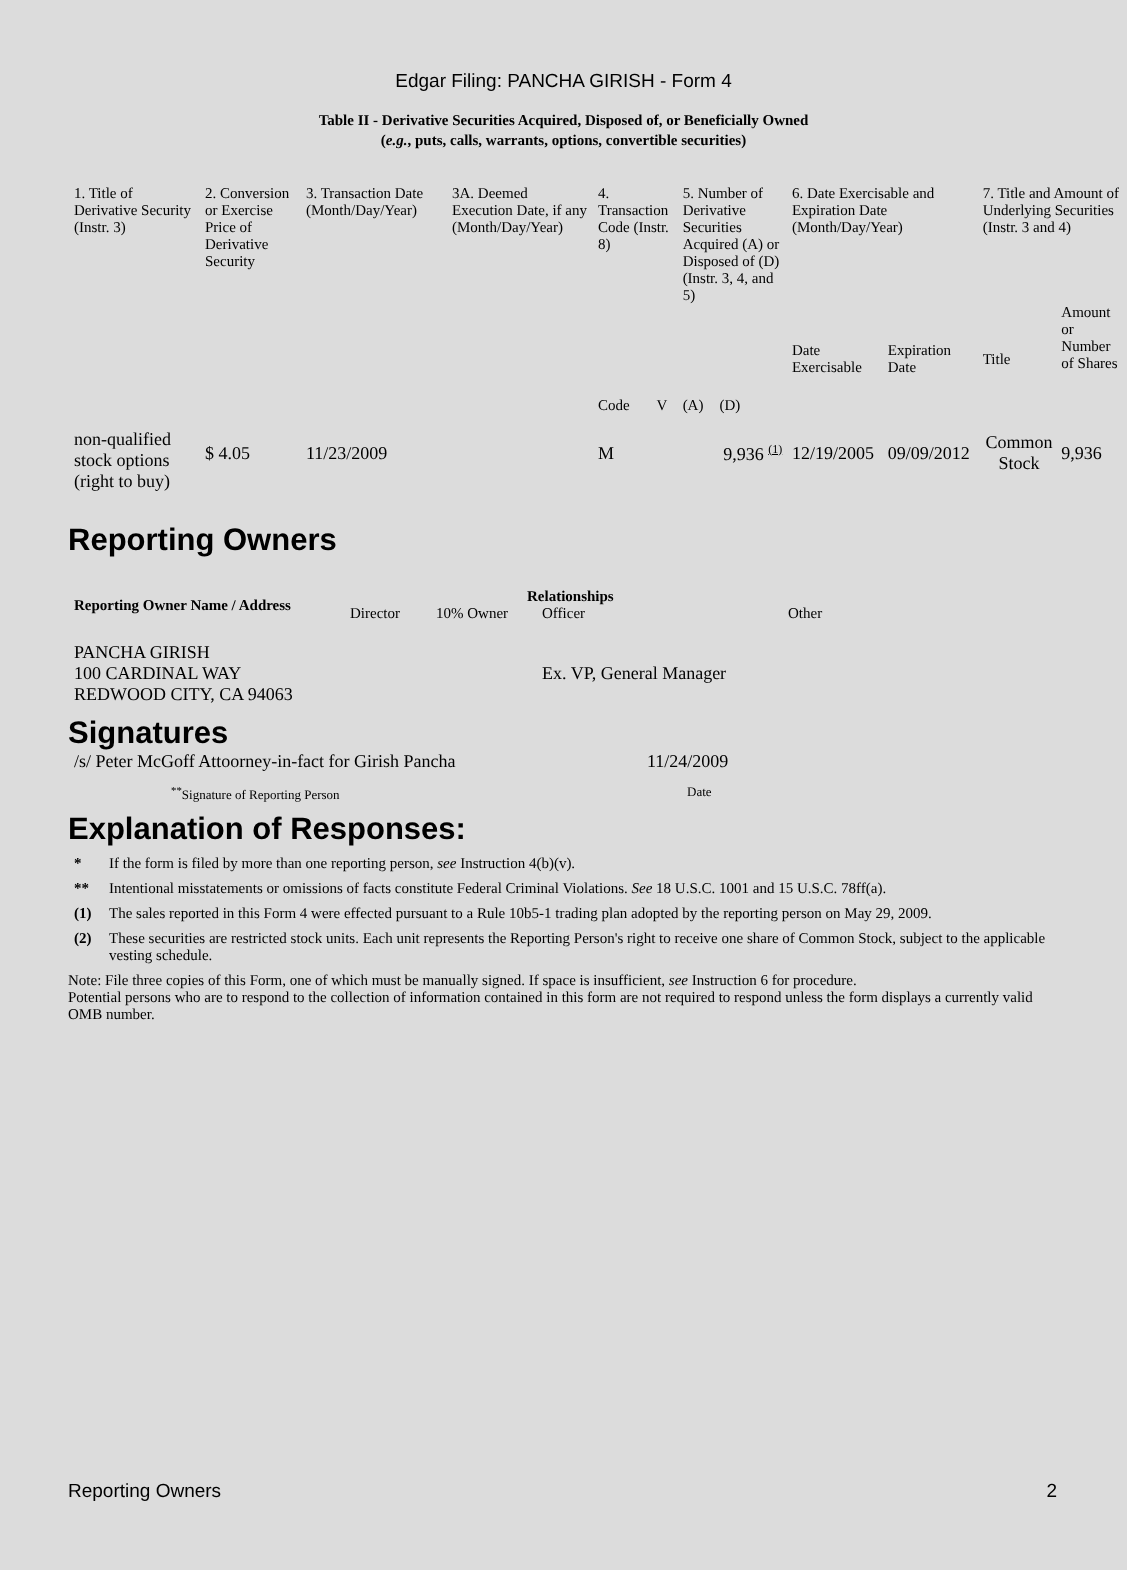Edgar Filing: PANCHA GIRISH - Form 4
Table II - Derivative Securities Acquired, Disposed of, or Beneficially Owned
(e.g., puts, calls, warrants, options, convertible securities)
| 1. Title of Derivative Security (Instr. 3) | 2. Conversion or Exercise Price of Derivative Security | 3. Transaction Date (Month/Day/Year) | 3A. Deemed Execution Date, if any (Month/Day/Year) | 4. Transaction Code (Instr. 8) | | 5. Number of Derivative Securities Acquired (A) or Disposed of (D) (Instr. 3, 4, and 5) | | 6. Date Exercisable and Expiration Date (Month/Day/Year) | | 7. Title and Amount of Underlying Securities (Instr. 3 and 4) | |
| --- | --- | --- | --- | --- | --- | --- | --- | --- | --- | --- | --- |
| | | | | Code | V | (A) | (D) | Date Exercisable | Expiration Date | Title | Amount or Number of Shares |
| non-qualified stock options (right to buy) | $ 4.05 | 11/23/2009 | | M | | | 9,936 <sup>(1)</sup> | 12/19/2005 | 09/09/2012 | Common Stock | 9,936 |
Reporting Owners
| Reporting Owner Name / Address | Relationships | | | |
| --- | --- | --- | --- | --- |
| | Director | 10% Owner | Officer | Other |
| PANCHA GIRISH 100 CARDINAL WAY REDWOOD CITY, CA 94063 | | | Ex. VP, General Manager | |
Signatures
| /s/ Peter McGoff Attoorney-in-fact for Girish Pancha | 11/24/2009 |
| <sup>**</sup> Signature of Reporting Person | Date |
Explanation of Responses:
* If the form is filed by more than one reporting person, see Instruction 4(b)(v).
** Intentional misstatements or omissions of facts constitute Federal Criminal Violations. See 18 U.S.C. 1001 and 15 U.S.C. 78ff(a).
(1) The sales reported in this Form 4 were effected pursuant to a Rule 10b5-1 trading plan adopted by the reporting person on May 29, 2009.
(2) These securities are restricted stock units. Each unit represents the Reporting Person's right to receive one share of Common Stock, subject to the applicable vesting schedule.
Note: File three copies of this Form, one of which must be manually signed. If space is insufficient, see Instruction 6 for procedure.
Potential persons who are to respond to the collection of information contained in this form are not required to respond unless the form displays a currently valid OMB number.
Reporting Owners 2